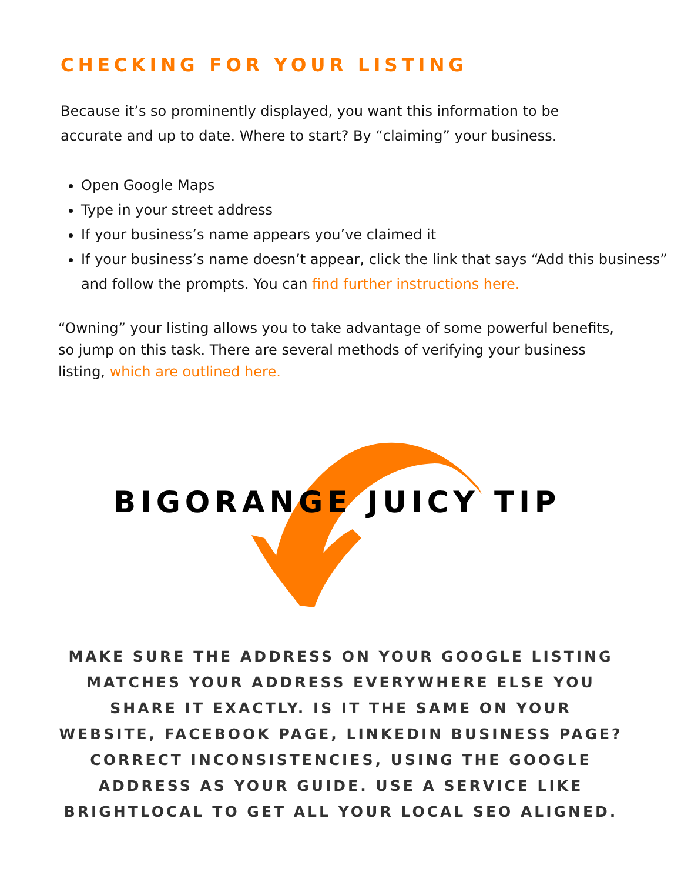CHECKING FOR YOUR LISTING
Because it’s so prominently displayed, you want this information to be accurate and up to date. Where to start? By “claiming” your business.
Open Google Maps
Type in your street address
If your business’s name appears you’ve claimed it
If your business’s name doesn’t appear, click the link that says “Add this business” and follow the prompts. You can find further instructions here.
“Owning” your listing allows you to take advantage of some powerful benefits, so jump on this task. There are several methods of verifying your business listing, which are outlined here.
BIGORANGE JUICY TIP
MAKE SURE THE ADDRESS ON YOUR GOOGLE LISTING MATCHES YOUR ADDRESS EVERYWHERE ELSE YOU SHARE IT EXACTLY. IS IT THE SAME ON YOUR WEBSITE, FACEBOOK PAGE, LINKEDIN BUSINESS PAGE? CORRECT INCONSISTENCIES, USING THE GOOGLE ADDRESS AS YOUR GUIDE. USE A SERVICE LIKE BRIGHTLOCAL TO GET ALL YOUR LOCAL SEO ALIGNED.